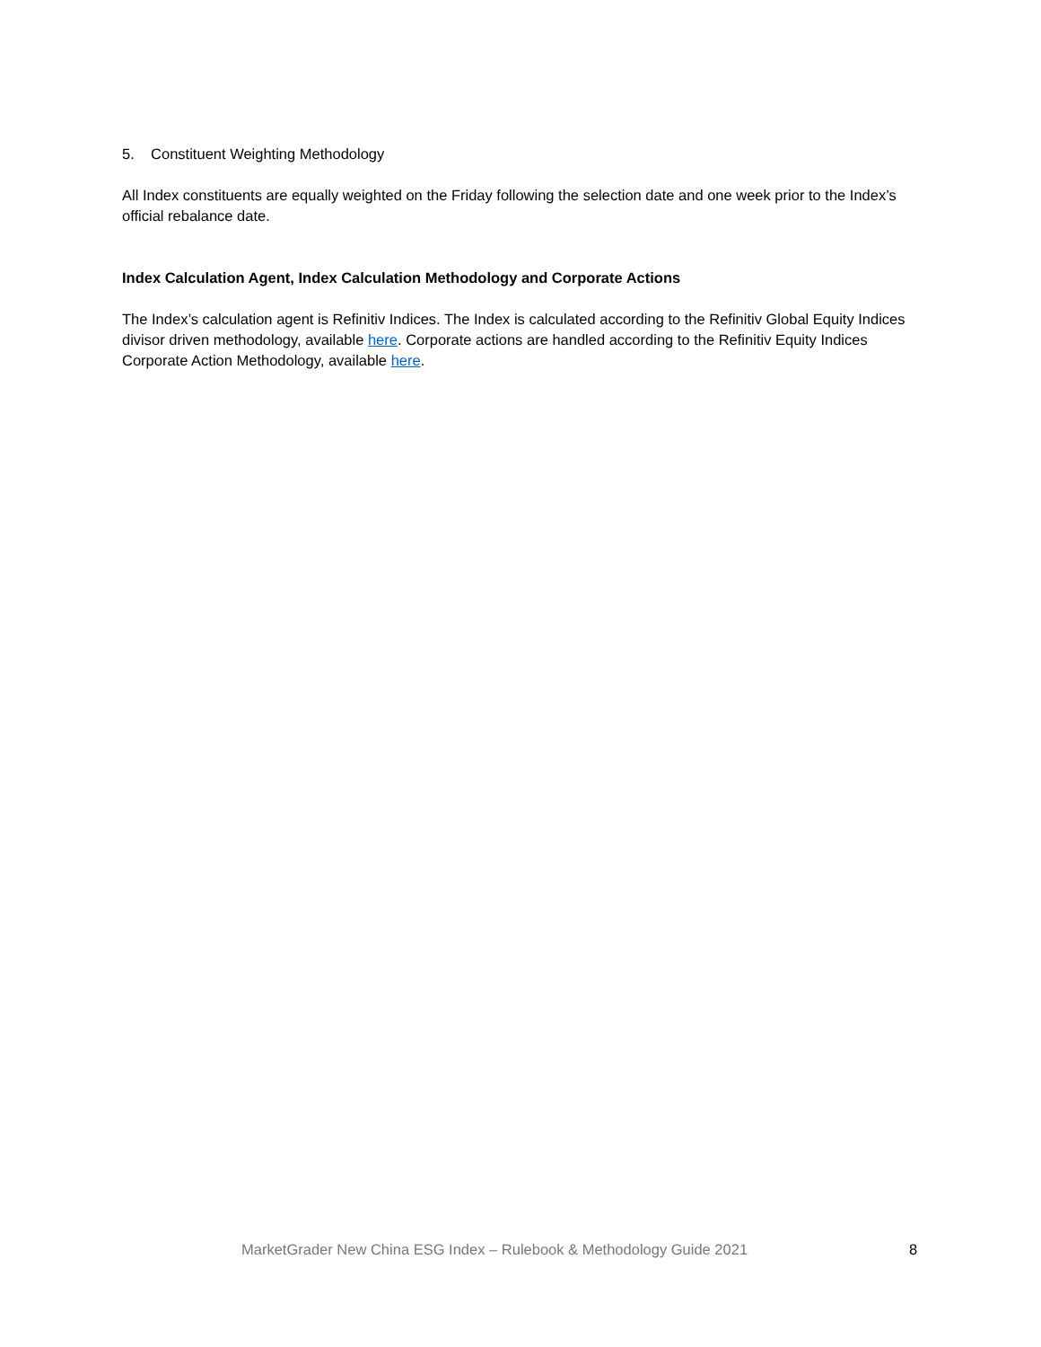5. Constituent Weighting Methodology
All Index constituents are equally weighted on the Friday following the selection date and one week prior to the Index’s official rebalance date.
Index Calculation Agent, Index Calculation Methodology and Corporate Actions
The Index’s calculation agent is Refinitiv Indices. The Index is calculated according to the Refinitiv Global Equity Indices divisor driven methodology, available here. Corporate actions are handled according to the Refinitiv Equity Indices Corporate Action Methodology, available here.
MarketGrader New China ESG Index – Rulebook & Methodology Guide 2021 8